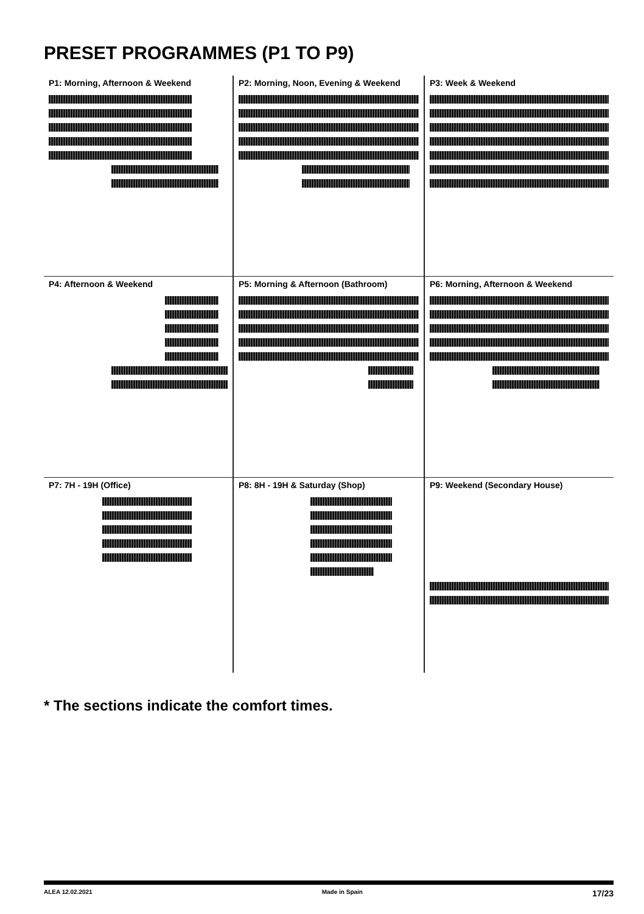PRESET PROGRAMMES (P1 TO P9)
P1: Morning, Afternoon & Weekend
P2: Morning, Noon, Evening & Weekend
P3: Week & Weekend
P4: Afternoon & Weekend
P5: Morning & Afternoon (Bathroom)
P6: Morning, Afternoon & Weekend
P7: 7H - 19H (Office)
P8: 8H - 19H & Saturday (Shop)
P9: Weekend (Secondary House)
* The sections indicate the comfort times.
ALEA 12.02.2021 Made in Spain 17/23